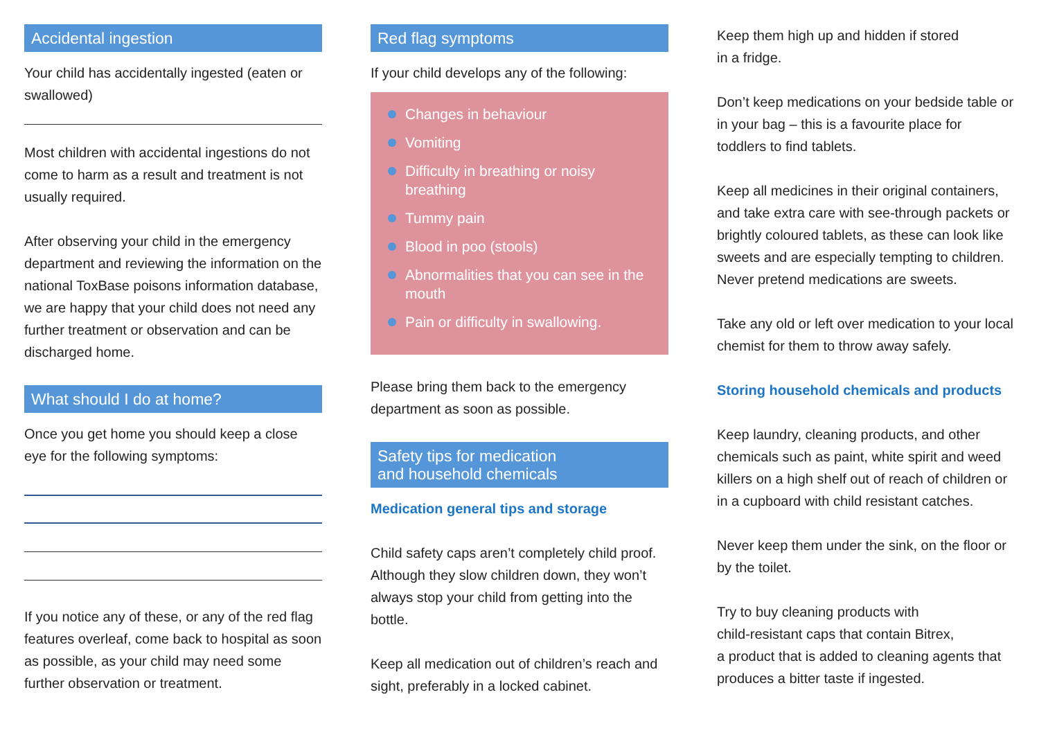Accidental ingestion
Your child has accidentally ingested (eaten or swallowed)
Most children with accidental ingestions do not come to harm as a result and treatment is not usually required.
After observing your child in the emergency department and reviewing the information on the national ToxBase poisons information database, we are happy that your child does not need any further treatment or observation and can be discharged home.
What should I do at home?
Once you get home you should keep a close eye for the following symptoms:
If you notice any of these, or any of the red flag features overleaf, come back to hospital as soon as possible, as your child may need some further observation or treatment.
Red flag symptoms
If your child develops any of the following:
Changes in behaviour
Vomiting
Difficulty in breathing or noisy breathing
Tummy pain
Blood in poo (stools)
Abnormalities that you can see in the mouth
Pain or difficulty in swallowing.
Please bring them back to the emergency department as soon as possible.
Safety tips for medication
and household chemicals
Medication general tips and storage
Child safety caps aren’t completely child proof. Although they slow children down, they won’t always stop your child from getting into the bottle.
Keep all medication out of children’s reach and sight, preferably in a locked cabinet.
Keep them high up and hidden if stored
in a fridge.
Don’t keep medications on your bedside table or in your bag – this is a favourite place for toddlers to find tablets.
Keep all medicines in their original containers, and take extra care with see-through packets or brightly coloured tablets, as these can look like sweets and are especially tempting to children. Never pretend medications are sweets.
Take any old or left over medication to your local chemist for them to throw away safely.
Storing household chemicals and products
Keep laundry, cleaning products, and other chemicals such as paint, white spirit and weed killers on a high shelf out of reach of children or in a cupboard with child resistant catches.
Never keep them under the sink, on the floor or by the toilet.
Try to buy cleaning products with
child-resistant caps that contain Bitrex,
a product that is added to cleaning agents that produces a bitter taste if ingested.